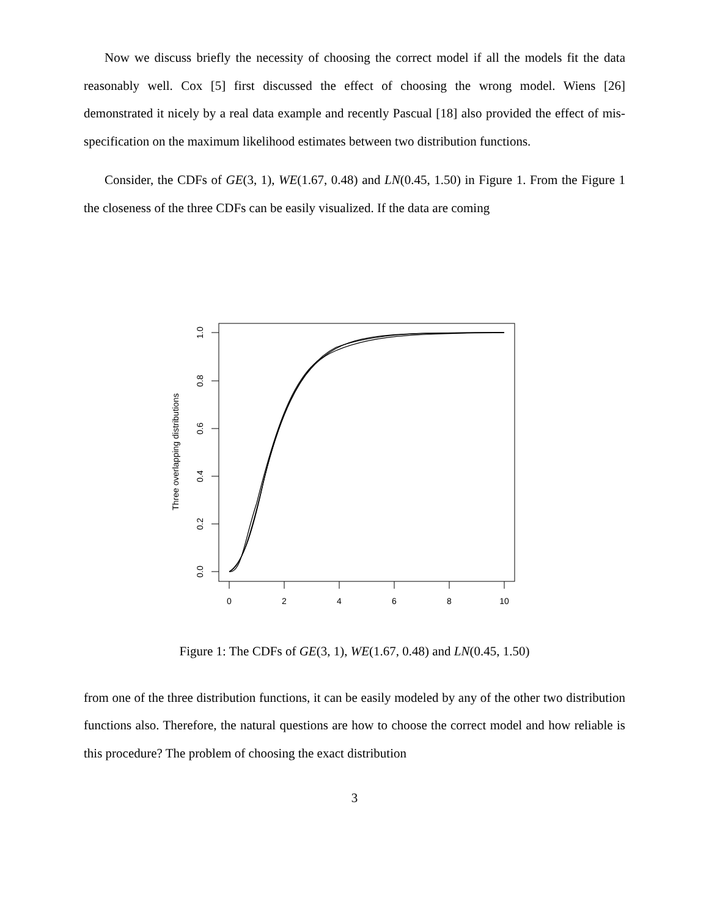Now we discuss briefly the necessity of choosing the correct model if all the models fit the data reasonably well. Cox [5] first discussed the effect of choosing the wrong model. Wiens [26] demonstrated it nicely by a real data example and recently Pascual [18] also provided the effect of mis-specification on the maximum likelihood estimates between two distribution functions.
Consider, the CDFs of GE(3, 1), WE(1.67, 0.48) and LN(0.45, 1.50) in Figure 1. From the Figure 1 the closeness of the three CDFs can be easily visualized. If the data are coming
0
2
4
6
8
10
0.0
0.2
0.4
0.6
0.8
1.0
Three overlapping distributions
Figure 1: The CDFs of GE(3, 1), WE(1.67, 0.48) and LN(0.45, 1.50)
from one of the three distribution functions, it can be easily modeled by any of the other two distribution functions also. Therefore, the natural questions are how to choose the correct model and how reliable is this procedure? The problem of choosing the exact distribution
3